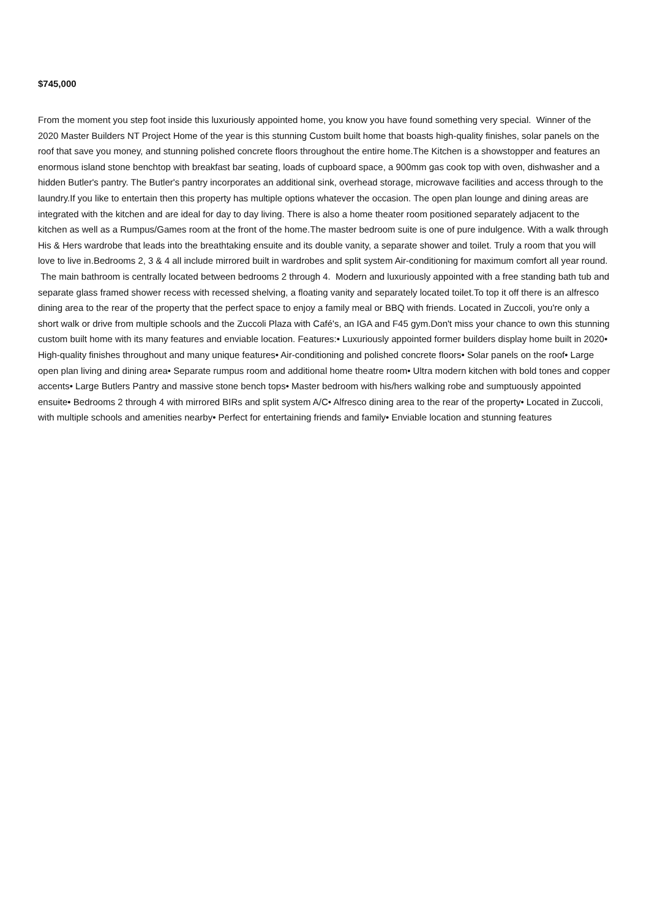$745,000
From the moment you step foot inside this luxuriously appointed home, you know you have found something very special. Winner of the 2020 Master Builders NT Project Home of the year is this stunning Custom built home that boasts high-quality finishes, solar panels on the roof that save you money, and stunning polished concrete floors throughout the entire home.The Kitchen is a showstopper and features an enormous island stone benchtop with breakfast bar seating, loads of cupboard space, a 900mm gas cook top with oven, dishwasher and a hidden Butler's pantry. The Butler's pantry incorporates an additional sink, overhead storage, microwave facilities and access through to the laundry.If you like to entertain then this property has multiple options whatever the occasion. The open plan lounge and dining areas are integrated with the kitchen and are ideal for day to day living. There is also a home theater room positioned separately adjacent to the kitchen as well as a Rumpus/Games room at the front of the home.The master bedroom suite is one of pure indulgence. With a walk through His & Hers wardrobe that leads into the breathtaking ensuite and its double vanity, a separate shower and toilet. Truly a room that you will love to live in.Bedrooms 2, 3 & 4 all include mirrored built in wardrobes and split system Air-conditioning for maximum comfort all year round. The main bathroom is centrally located between bedrooms 2 through 4. Modern and luxuriously appointed with a free standing bath tub and separate glass framed shower recess with recessed shelving, a floating vanity and separately located toilet.To top it off there is an alfresco dining area to the rear of the property that the perfect space to enjoy a family meal or BBQ with friends. Located in Zuccoli, you're only a short walk or drive from multiple schools and the Zuccoli Plaza with Café's, an IGA and F45 gym.Don't miss your chance to own this stunning custom built home with its many features and enviable location. Features:• Luxuriously appointed former builders display home built in 2020• High-quality finishes throughout and many unique features• Air-conditioning and polished concrete floors• Solar panels on the roof• Large open plan living and dining area• Separate rumpus room and additional home theatre room• Ultra modern kitchen with bold tones and copper accents• Large Butlers Pantry and massive stone bench tops• Master bedroom with his/hers walking robe and sumptuously appointed ensuite• Bedrooms 2 through 4 with mirrored BIRs and split system A/C• Alfresco dining area to the rear of the property• Located in Zuccoli, with multiple schools and amenities nearby• Perfect for entertaining friends and family• Enviable location and stunning features